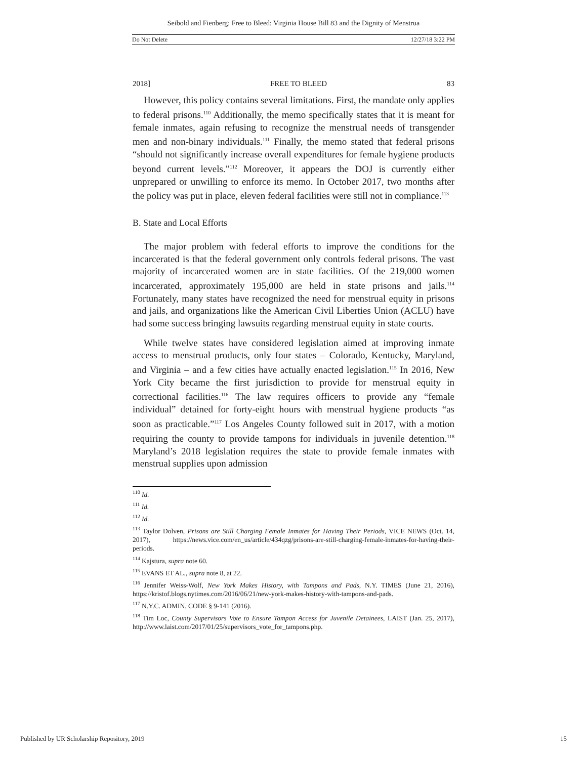Seibold and Fienberg: Free to Bleed: Virginia House Bill 83 and the Dignity of Menstrua
Do Not Delete 12/27/18 3:22 PM
2018] FREE TO BLEED 83
However, this policy contains several limitations. First, the mandate only applies to federal prisons.<sup>110</sup> Additionally, the memo specifically states that it is meant for female inmates, again refusing to recognize the menstrual needs of transgender men and non-binary individuals.<sup>111</sup> Finally, the memo stated that federal prisons “should not significantly increase overall expenditures for female hygiene products beyond current levels.”<sup>112</sup> Moreover, it appears the DOJ is currently either unprepared or unwilling to enforce its memo. In October 2017, two months after the policy was put in place, eleven federal facilities were still not in compliance.<sup>113</sup>
B. State and Local Efforts
The major problem with federal efforts to improve the conditions for the incarcerated is that the federal government only controls federal prisons. The vast majority of incarcerated women are in state facilities. Of the 219,000 women incarcerated, approximately 195,000 are held in state prisons and jails.<sup>114</sup> Fortunately, many states have recognized the need for menstrual equity in prisons and jails, and organizations like the American Civil Liberties Union (ACLU) have had some success bringing lawsuits regarding menstrual equity in state courts.
While twelve states have considered legislation aimed at improving inmate access to menstrual products, only four states – Colorado, Kentucky, Maryland, and Virginia – and a few cities have actually enacted legislation.<sup>115</sup> In 2016, New York City became the first jurisdiction to provide for menstrual equity in correctional facilities.<sup>116</sup> The law requires officers to provide any “female individual” detained for forty-eight hours with menstrual hygiene products “as soon as practicable.”<sup>117</sup> Los Angeles County followed suit in 2017, with a motion requiring the county to provide tampons for individuals in juvenile detention.<sup>118</sup> Maryland’s 2018 legislation requires the state to provide female inmates with menstrual supplies upon admission
<sup>110</sup> Id.
<sup>111</sup> Id.
<sup>112</sup> Id.
<sup>113</sup> Taylor Dolven, Prisons are Still Charging Female Inmates for Having Their Periods, VICE NEWS (Oct. 14, 2017), https://news.vice.com/en_us/article/434qzg/prisons-are-still-charging-female-inmates-for-having-their-periods.
<sup>114</sup> Kajstura, supra note 60.
<sup>115</sup> EVANS ET AL., supra note 8, at 22.
<sup>116</sup> Jennifer Weiss-Wolf, New York Makes History, with Tampons and Pads, N.Y. TIMES (June 21, 2016), https://kristof.blogs.nytimes.com/2016/06/21/new-york-makes-history-with-tampons-and-pads.
<sup>117</sup> N.Y.C. ADMIN. CODE § 9-141 (2016).
<sup>118</sup> Tim Loc, County Supervisors Vote to Ensure Tampon Access for Juvenile Detainees, LAIST (Jan. 25, 2017), http://www.laist.com/2017/01/25/supervisors_vote_for_tampons.php.
Published by UR Scholarship Repository, 2019 15